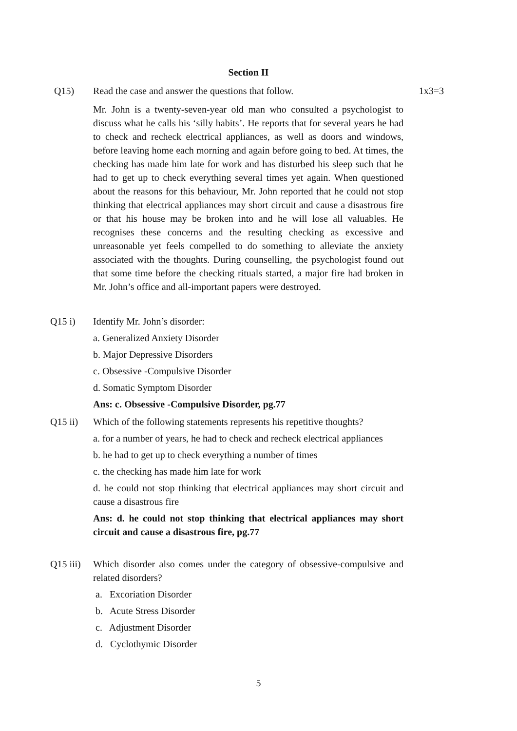Section II
Q15) Read the case and answer the questions that follow.
1x3=3
Mr. John is a twenty-seven-year old man who consulted a psychologist to discuss what he calls his ‘silly habits’. He reports that for several years he had to check and recheck electrical appliances, as well as doors and windows, before leaving home each morning and again before going to bed. At times, the checking has made him late for work and has disturbed his sleep such that he had to get up to check everything several times yet again. When questioned about the reasons for this behaviour, Mr. John reported that he could not stop thinking that electrical appliances may short circuit and cause a disastrous fire or that his house may be broken into and he will lose all valuables. He recognises these concerns and the resulting checking as excessive and unreasonable yet feels compelled to do something to alleviate the anxiety associated with the thoughts. During counselling, the psychologist found out that some time before the checking rituals started, a major fire had broken in Mr. John’s office and all-important papers were destroyed.
Q15 i) Identify Mr. John’s disorder:
a. Generalized Anxiety Disorder
b. Major Depressive Disorders
c. Obsessive -Compulsive Disorder
d. Somatic Symptom Disorder
Ans: c. Obsessive -Compulsive Disorder, pg.77
Q15 ii) Which of the following statements represents his repetitive thoughts?
a. for a number of years, he had to check and recheck electrical appliances
b. he had to get up to check everything a number of times
c. the checking has made him late for work
d. he could not stop thinking that electrical appliances may short circuit and cause a disastrous fire
Ans: d. he could not stop thinking that electrical appliances may short circuit and cause a disastrous fire, pg.77
Q15 iii)
Which disorder also comes under the category of obsessive-compulsive and related disorders?
a. Excoriation Disorder
b. Acute Stress Disorder
c. Adjustment Disorder
d. Cyclothymic Disorder
5